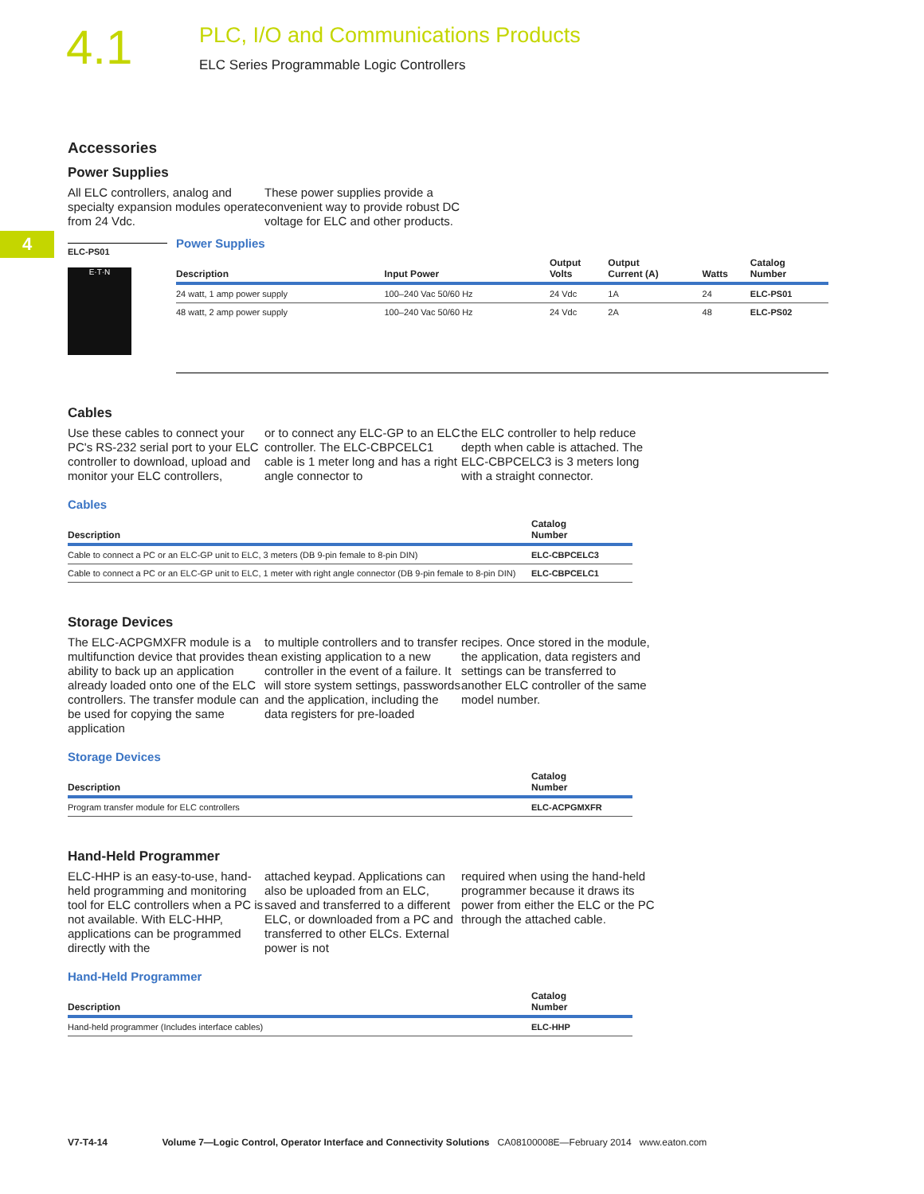4.1
PLC, I/O and Communications Products
ELC Series Programmable Logic Controllers
4
Accessories
Power Supplies
All ELC controllers, analog and specialty expansion modules operate from 24 Vdc.
These power supplies provide a convenient way to provide robust DC voltage for ELC and other products.
ELC-PS01
E·T·N
Power Supplies
| Description | Input Power | Output Volts | Output Current (A) | Watts | Catalog Number |
| --- | --- | --- | --- | --- | --- |
| 24 watt, 1 amp power supply | 100–240 Vac 50/60 Hz | 24 Vdc | 1A | 24 | ELC-PS01 |
| 48 watt, 2 amp power supply | 100–240 Vac 50/60 Hz | 24 Vdc | 2A | 48 | ELC-PS02 |
Cables
Use these cables to connect your PC's RS-232 serial port to your ELC controller to download, upload and monitor your ELC controllers,
or to connect any ELC-GP to an ELC controller. The ELC-CBPCELC1 cable is 1 meter long and has a right angle connector to
the ELC controller to help reduce depth when cable is attached. The ELC-CBPCELC3 is 3 meters long with a straight connector.
Cables
| Description | Catalog Number |
| --- | --- |
| Cable to connect a PC or an ELC-GP unit to ELC, 3 meters (DB 9-pin female to 8-pin DIN) | ELC-CBPCELC3 |
| Cable to connect a PC or an ELC-GP unit to ELC, 1 meter with right angle connector (DB 9-pin female to 8-pin DIN) | ELC-CBPCELC1 |
Storage Devices
The ELC-ACPGMXFR module is a multifunction device that provides the ability to back up an application already loaded onto one of the ELC controllers. The transfer module can be used for copying the same application
to multiple controllers and to transfer an existing application to a new controller in the event of a failure. It will store system settings, passwords and the application, including the data registers for pre-loaded
recipes. Once stored in the module, the application, data registers and settings can be transferred to another ELC controller of the same model number.
Storage Devices
| Description | Catalog Number |
| --- | --- |
| Program transfer module for ELC controllers | ELC-ACPGMXFR |
Hand-Held Programmer
ELC-HHP is an easy-to-use, hand-held programming and monitoring tool for ELC controllers when a PC is not available. With ELC-HHP, applications can be programmed directly with the
attached keypad. Applications can also be uploaded from an ELC, saved and transferred to a different ELC, or downloaded from a PC and transferred to other ELCs. External power is not
required when using the hand-held programmer because it draws its power from either the ELC or the PC through the attached cable.
Hand-Held Programmer
| Description | Catalog Number |
| --- | --- |
| Hand-held programmer (Includes interface cables) | ELC-HHP |
V7-T4-14 Volume 7—Logic Control, Operator Interface and Connectivity Solutions CA08100008E—February 2014 www.eaton.com